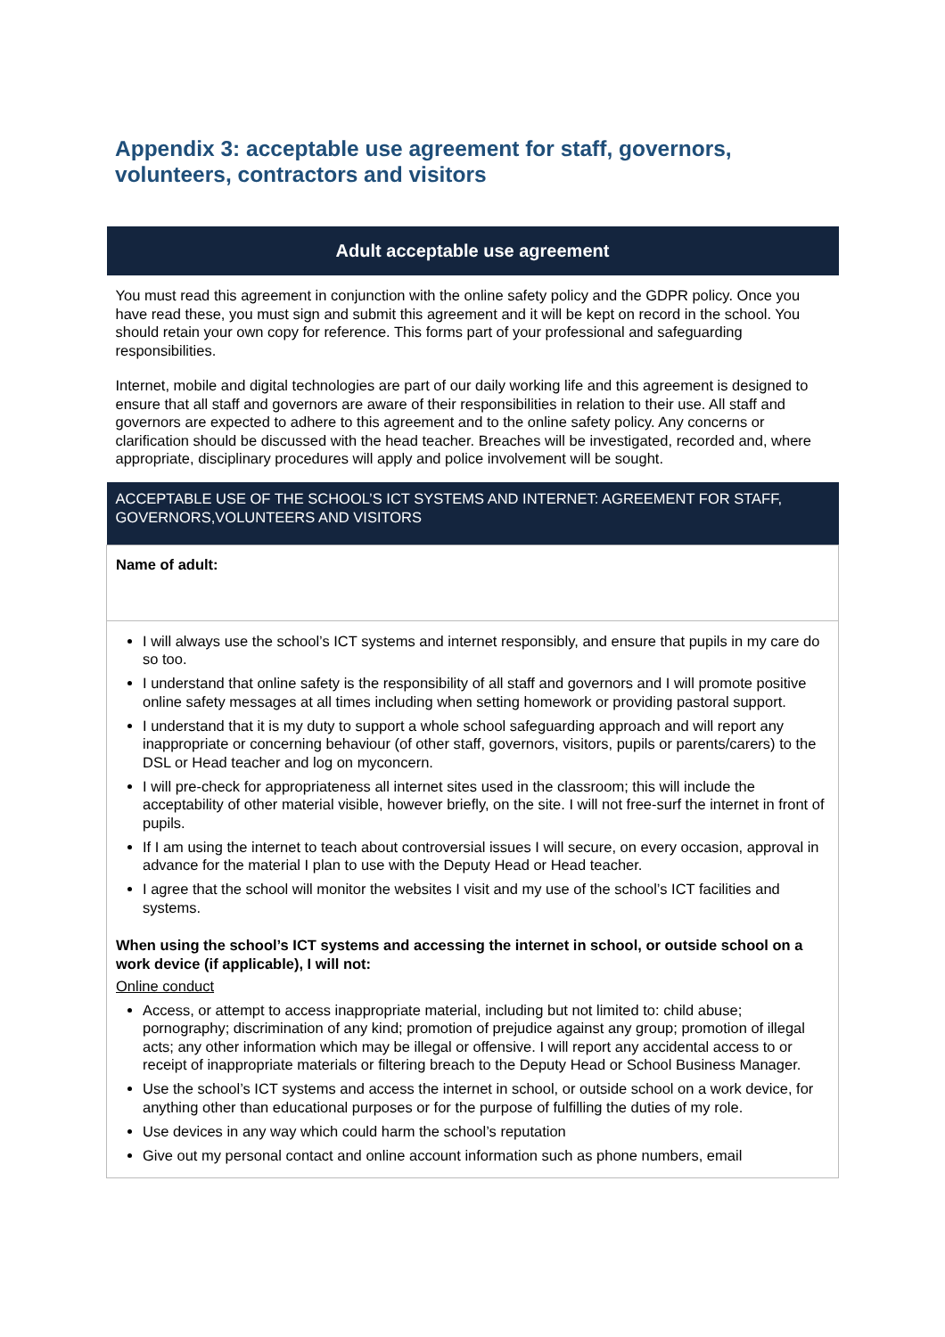Appendix 3: acceptable use agreement for staff, governors, volunteers, contractors and visitors
| Adult acceptable use agreement |
| You must read this agreement in conjunction with the online safety policy and the GDPR policy. Once you have read these, you must sign and submit this agreement and it will be kept on record in the school. You should retain your own copy for reference. This forms part of your professional and safeguarding responsibilities. Internet, mobile and digital technologies are part of our daily working life and this agreement is designed to ensure that all staff and governors are aware of their responsibilities in relation to their use. All staff and governors are expected to adhere to this agreement and to the online safety policy. Any concerns or clarification should be discussed with the head teacher. Breaches will be investigated, recorded and, where appropriate, disciplinary procedures will apply and police involvement will be sought. |
| ACCEPTABLE USE OF THE SCHOOL’S ICT SYSTEMS AND INTERNET: AGREEMENT FOR STAFF, GOVERNORS,VOLUNTEERS AND VISITORS |
| Name of adult: |
| I will always use the school’s ICT systems and internet responsibly, and ensure that pupils in my care do so too. I understand that online safety is the responsibility of all staff and governors and I will promote positive online safety messages at all times including when setting homework or providing pastoral support. I understand that it is my duty to support a whole school safeguarding approach and will report any inappropriate or concerning behaviour (of other staff, governors, visitors, pupils or parents/carers) to the DSL or Head teacher and log on myconcern. I will pre-check for appropriateness all internet sites used in the classroom; this will include the acceptability of other material visible, however briefly, on the site. I will not free-surf the internet in front of pupils. If I am using the internet to teach about controversial issues I will secure, on every occasion, approval in advance for the material I plan to use with the Deputy Head or Head teacher. I agree that the school will monitor the websites I visit and my use of the school’s ICT facilities and systems. When using the school’s ICT systems and accessing the internet in school, or outside school on a work device (if applicable), I will not: Online conduct Access, or attempt to access inappropriate material, including but not limited to: child abuse; pornography; discrimination of any kind; promotion of prejudice against any group; promotion of illegal acts; any other information which may be illegal or offensive. I will report any accidental access to or receipt of inappropriate materials or filtering breach to the Deputy Head or School Business Manager. Use the school’s ICT systems and access the internet in school, or outside school on a work device, for anything other than educational purposes or for the purpose of fulfilling the duties of my role. Use devices in any way which could harm the school’s reputation Give out my personal contact and online account information such as phone numbers, email |